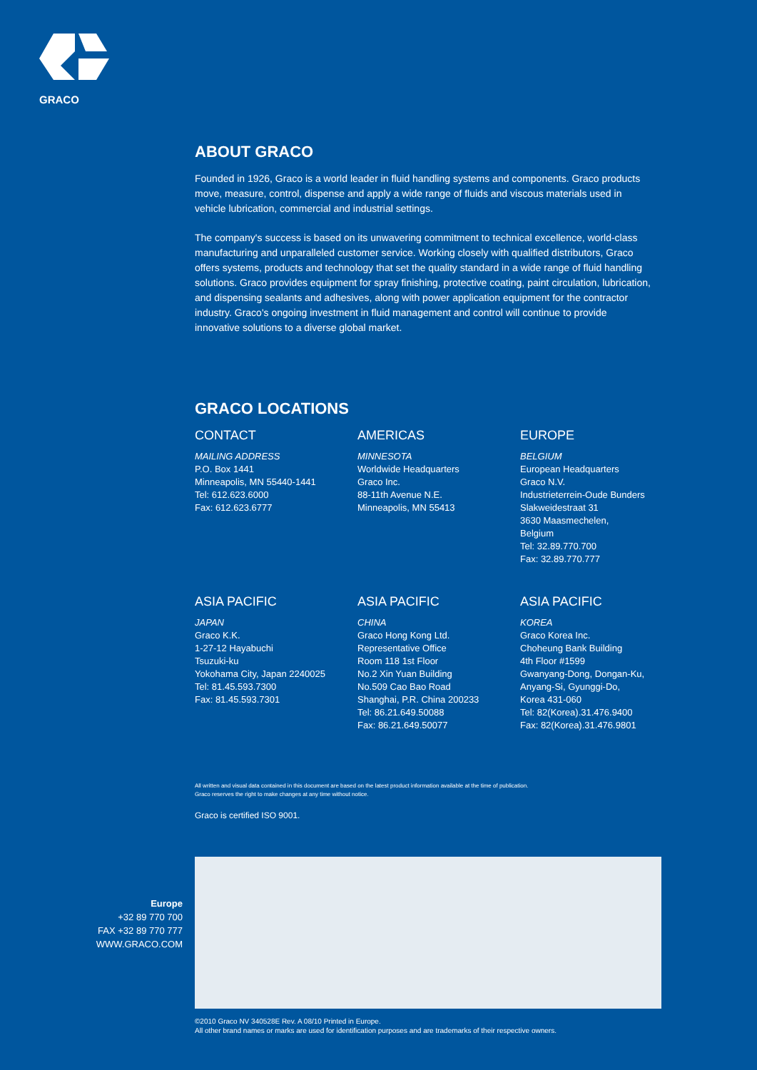GRACO
ABOUT GRACO
Founded in 1926, Graco is a world leader in fluid handling systems and components. Graco products move, measure, control, dispense and apply a wide range of fluids and viscous materials used in vehicle lubrication, commercial and industrial settings.
The company's success is based on its unwavering commitment to technical excellence, world-class manufacturing and unparalleled customer service. Working closely with qualified distributors, Graco offers systems, products and technology that set the quality standard in a wide range of fluid handling solutions. Graco provides equipment for spray finishing, protective coating, paint circulation, lubrication, and dispensing sealants and adhesives, along with power application equipment for the contractor industry. Graco's ongoing investment in fluid management and control will continue to provide innovative solutions to a diverse global market.
GRACO LOCATIONS
CONTACT
MAILING ADDRESS
P.O. Box 1441
Minneapolis, MN 55440-1441
Tel: 612.623.6000
Fax: 612.623.6777
AMERICAS
MINNESOTA
Worldwide Headquarters
Graco Inc.
88-11th Avenue N.E.
Minneapolis, MN 55413
EUROPE
BELGIUM
European Headquarters
Graco N.V.
Industrieterrein-Oude Bunders
Slakweidestraat 31
3630 Maasmechelen,
Belgium
Tel: 32.89.770.700
Fax: 32.89.770.777
ASIA PACIFIC
JAPAN
Graco K.K.
1-27-12 Hayabuchi
Tsuzuki-ku
Yokohama City, Japan 2240025
Tel: 81.45.593.7300
Fax: 81.45.593.7301
ASIA PACIFIC
CHINA
Graco Hong Kong Ltd.
Representative Office
Room 118 1st Floor
No.2 Xin Yuan Building
No.509 Cao Bao Road
Shanghai, P.R. China 200233
Tel: 86.21.649.50088
Fax: 86.21.649.50077
ASIA PACIFIC
KOREA
Graco Korea Inc.
Choheung Bank Building
4th Floor #1599
Gwanyang-Dong, Dongan-Ku,
Anyang-Si, Gyunggi-Do,
Korea 431-060
Tel: 82(Korea).31.476.9400
Fax: 82(Korea).31.476.9801
All written and visual data contained in this document are based on the latest product information available at the time of publication.
Graco reserves the right to make changes at any time without notice.
Graco is certified ISO 9001.
Europe
+32 89 770 700
FAX +32 89 770 777
WWW.GRACO.COM
©2010 Graco NV 340528E Rev. A 08/10 Printed in Europe.
All other brand names or marks are used for identification purposes and are trademarks of their respective owners.